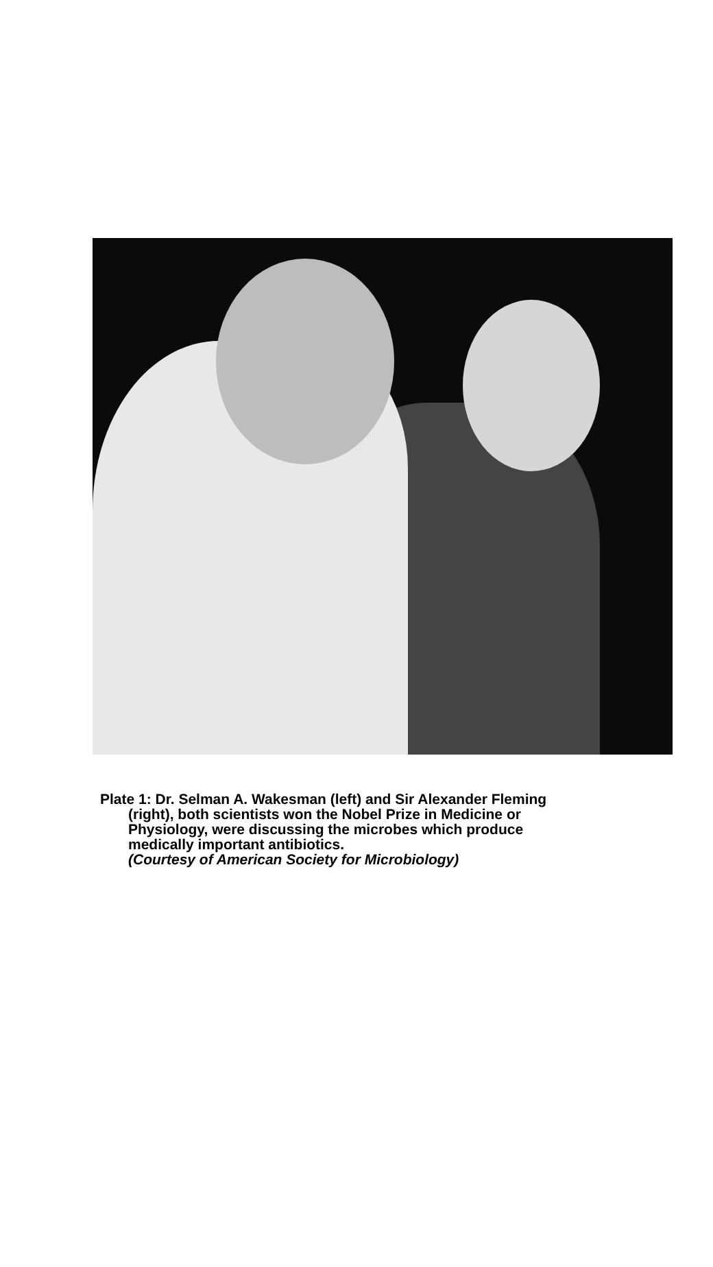Plate 1: Dr. Selman A. Wakesman (left) and Sir Alexander Fleming
(right), both scientists won the Nobel Prize in Medicine or
Physiology, were discussing the microbes which produce
medically important antibiotics.
(Courtesy of American Society for Microbiology)